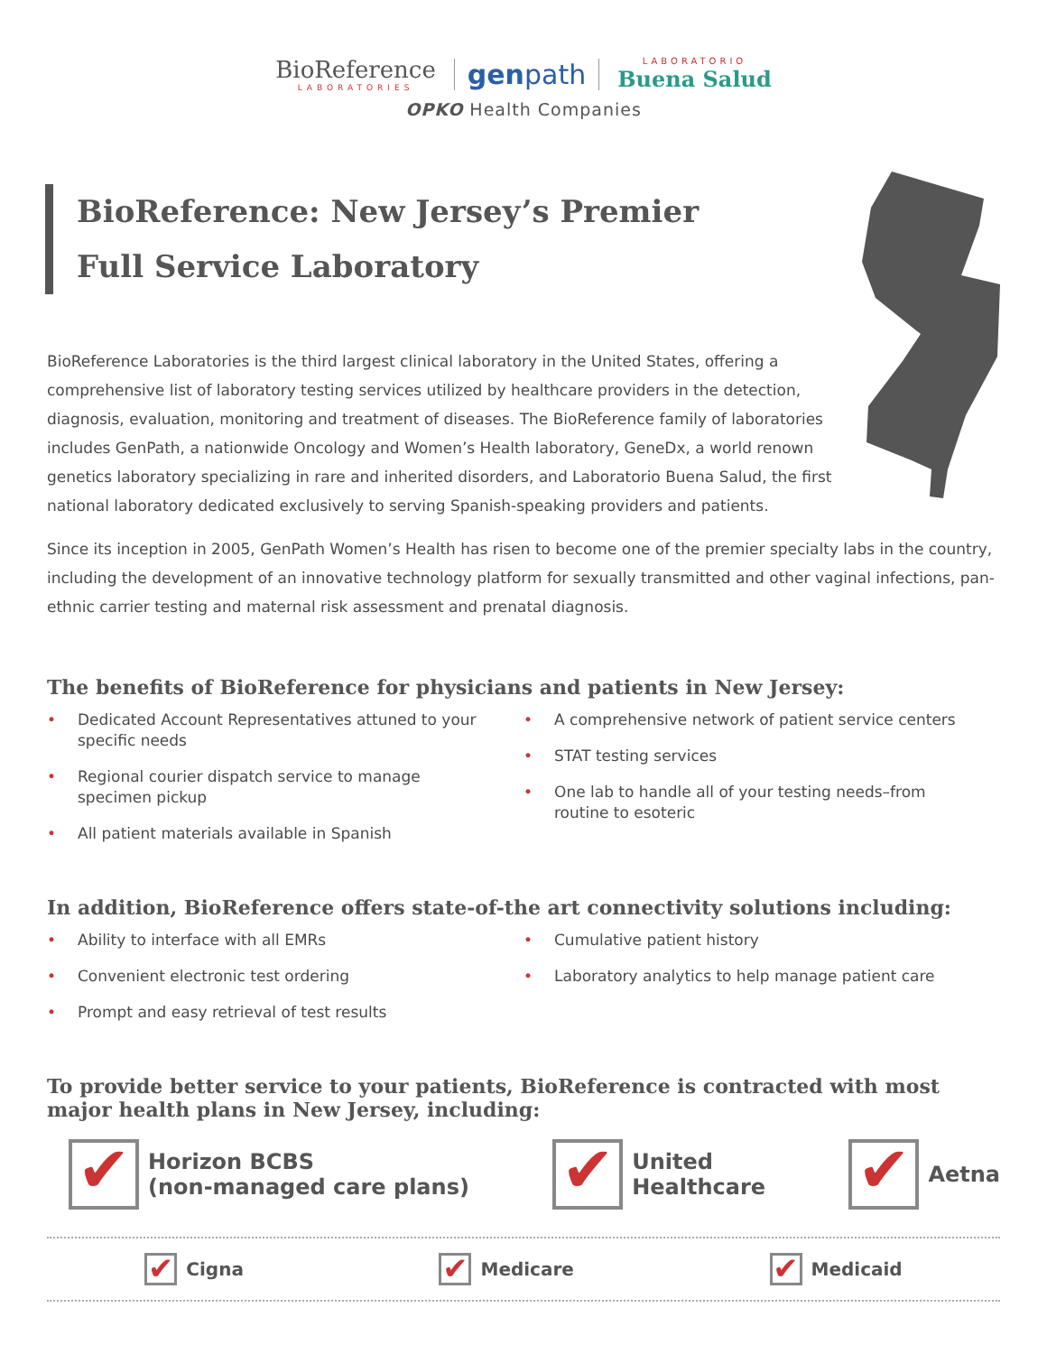BioReference LABORATORIES genpath LABORATORIO Buena Salud
OPKO Health Companies
BioReference: New Jersey’s Premier
Full Service Laboratory
BioReference Laboratories is the third largest clinical laboratory in the United States, offering a comprehensive list of laboratory testing services utilized by healthcare providers in the detection, diagnosis, evaluation, monitoring and treatment of diseases. The BioReference family of laboratories includes GenPath, a nationwide Oncology and Women’s Health laboratory, GeneDx, a world renown genetics laboratory specializing in rare and inherited disorders, and Laboratorio Buena Salud, the first national laboratory dedicated exclusively to serving Spanish-speaking providers and patients.
Since its inception in 2005, GenPath Women’s Health has risen to become one of the premier specialty labs in the country, including the development of an innovative technology platform for sexually transmitted and other vaginal infections, pan-ethnic carrier testing and maternal risk assessment and prenatal diagnosis.
The benefits of BioReference for physicians and patients in New Jersey:
• Dedicated Account Representatives attuned to your specific needs
• Regional courier dispatch service to manage specimen pickup
• All patient materials available in Spanish
• A comprehensive network of patient service centers
• STAT testing services
• One lab to handle all of your testing needs–from routine to esoteric
In addition, BioReference offers state-of-the art connectivity solutions including:
• Ability to interface with all EMRs
• Convenient electronic test ordering
• Prompt and easy retrieval of test results
• Cumulative patient history
• Laboratory analytics to help manage patient care
To provide better service to your patients, BioReference is contracted with most major health plans in New Jersey, including:
✔
Horizon BCBS
(non-managed care plans)
✔
United
Healthcare
✔
Aetna
✔
Cigna
✔
Medicare
✔
Medicaid